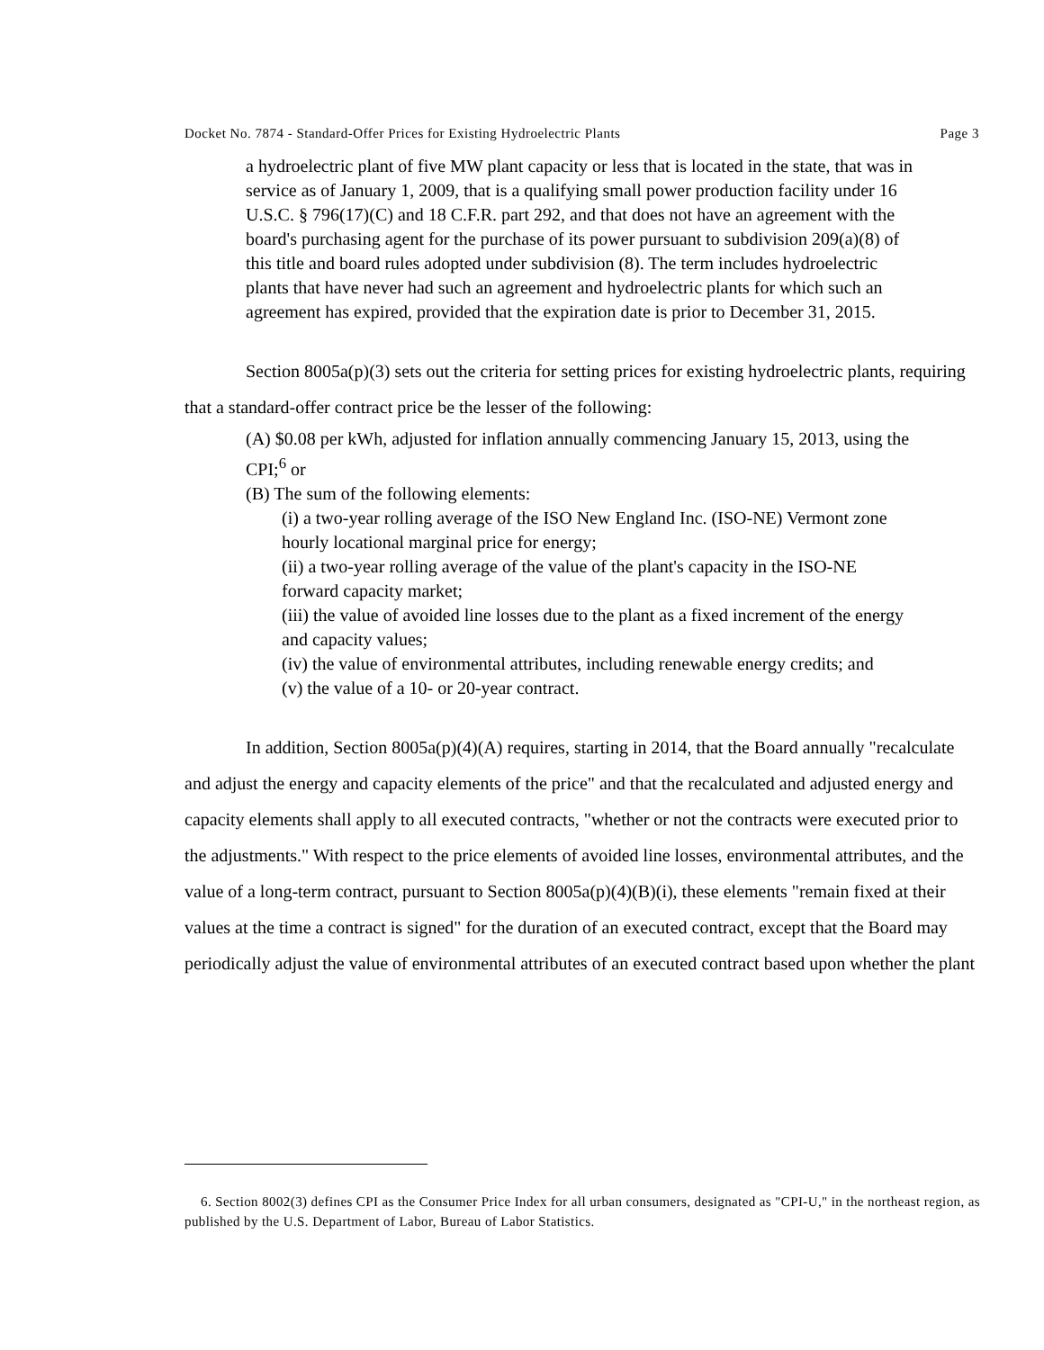Docket No. 7874 - Standard-Offer Prices for Existing Hydroelectric Plants Page 3
a hydroelectric plant of five MW plant capacity or less that is located in the state, that was in service as of January 1, 2009, that is a qualifying small power production facility under 16 U.S.C. § 796(17)(C) and 18 C.F.R. part 292, and that does not have an agreement with the board's purchasing agent for the purchase of its power pursuant to subdivision 209(a)(8) of this title and board rules adopted under subdivision (8). The term includes hydroelectric plants that have never had such an agreement and hydroelectric plants for which such an agreement has expired, provided that the expiration date is prior to December 31, 2015.
Section 8005a(p)(3) sets out the criteria for setting prices for existing hydroelectric plants, requiring that a standard-offer contract price be the lesser of the following:
(A) $0.08 per kWh, adjusted for inflation annually commencing January 15, 2013, using the CPI;<sup>6</sup> or
(B) The sum of the following elements:
(i) a two-year rolling average of the ISO New England Inc. (ISO-NE) Vermont zone hourly locational marginal price for energy;
(ii) a two-year rolling average of the value of the plant's capacity in the ISO-NE forward capacity market;
(iii) the value of avoided line losses due to the plant as a fixed increment of the energy and capacity values;
(iv) the value of environmental attributes, including renewable energy credits; and
(v) the value of a 10- or 20-year contract.
In addition, Section 8005a(p)(4)(A) requires, starting in 2014, that the Board annually "recalculate and adjust the energy and capacity elements of the price" and that the recalculated and adjusted energy and capacity elements shall apply to all executed contracts, "whether or not the contracts were executed prior to the adjustments." With respect to the price elements of avoided line losses, environmental attributes, and the value of a long-term contract, pursuant to Section 8005a(p)(4)(B)(i), these elements "remain fixed at their values at the time a contract is signed" for the duration of an executed contract, except that the Board may periodically adjust the value of environmental attributes of an executed contract based upon whether the plant
6. Section 8002(3) defines CPI as the Consumer Price Index for all urban consumers, designated as "CPI-U," in the northeast region, as published by the U.S. Department of Labor, Bureau of Labor Statistics.